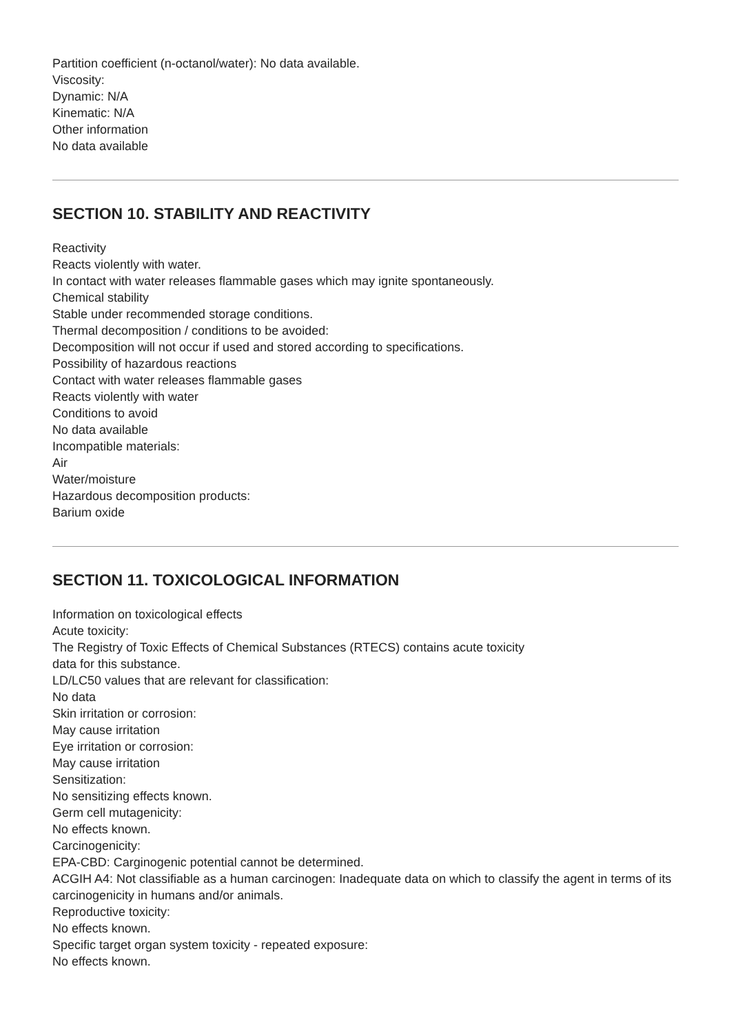Partition coefficient (n-octanol/water): No data available.
Viscosity:
Dynamic: N/A
Kinematic: N/A
Other information
No data available
SECTION 10. STABILITY AND REACTIVITY
Reactivity
Reacts violently with water.
In contact with water releases flammable gases which may ignite spontaneously.
Chemical stability
Stable under recommended storage conditions.
Thermal decomposition / conditions to be avoided:
Decomposition will not occur if used and stored according to specifications.
Possibility of hazardous reactions
Contact with water releases flammable gases
Reacts violently with water
Conditions to avoid
No data available
Incompatible materials:
Air
Water/moisture
Hazardous decomposition products:
Barium oxide
SECTION 11. TOXICOLOGICAL INFORMATION
Information on toxicological effects
Acute toxicity:
The Registry of Toxic Effects of Chemical Substances (RTECS) contains acute toxicity
data for this substance.
LD/LC50 values that are relevant for classification:
No data
Skin irritation or corrosion:
May cause irritation
Eye irritation or corrosion:
May cause irritation
Sensitization:
No sensitizing effects known.
Germ cell mutagenicity:
No effects known.
Carcinogenicity:
EPA-CBD: Carginogenic potential cannot be determined.
ACGIH A4: Not classifiable as a human carcinogen: Inadequate data on which to classify the agent in terms of its carcinogenicity in humans and/or animals.
Reproductive toxicity:
No effects known.
Specific target organ system toxicity - repeated exposure:
No effects known.